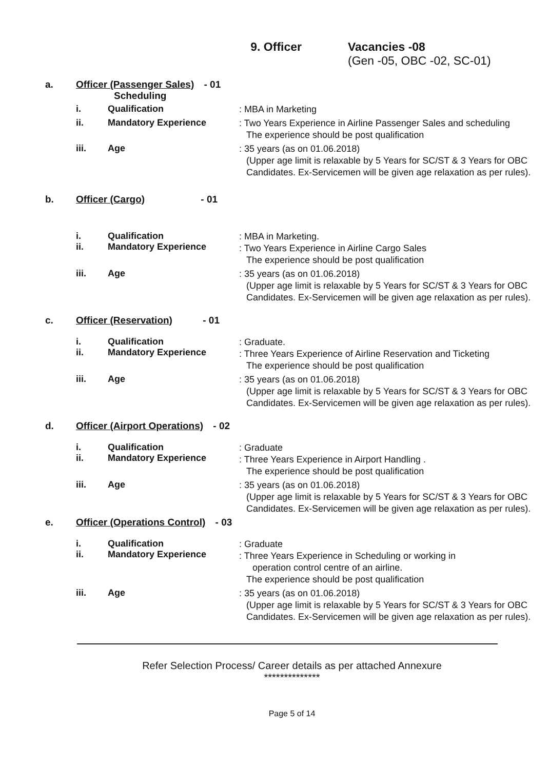9. Officer Vacancies -08
(Gen -05, OBC -02, SC-01)
a. Officer (Passenger Sales) - 01
Scheduling
i. Qualification
: MBA in Marketing
ii. Mandatory Experience
: Two Years Experience in Airline Passenger Sales and scheduling
The experience should be post qualification
iii. Age
: 35 years (as on 01.06.2018)
(Upper age limit is relaxable by 5 Years for SC/ST & 3 Years for OBC Candidates. Ex-Servicemen will be given age relaxation as per rules).
b. Officer (Cargo) - 01
i.
ii.
Qualification
Mandatory Experience
: MBA in Marketing.
: Two Years Experience in Airline Cargo Sales
The experience should be post qualification
iii. Age
: 35 years (as on 01.06.2018)
(Upper age limit is relaxable by 5 Years for SC/ST & 3 Years for OBC Candidates. Ex-Servicemen will be given age relaxation as per rules).
c. Officer (Reservation) - 01
i.
ii.
Qualification
Mandatory Experience
: Graduate.
: Three Years Experience of Airline Reservation and Ticketing
The experience should be post qualification
iii. Age
: 35 years (as on 01.06.2018)
(Upper age limit is relaxable by 5 Years for SC/ST & 3 Years for OBC Candidates. Ex-Servicemen will be given age relaxation as per rules).
d. Officer (Airport Operations) - 02
i.
ii.
Qualification
Mandatory Experience
: Graduate
: Three Years Experience in Airport Handling .
The experience should be post qualification
iii. Age
: 35 years (as on 01.06.2018)
(Upper age limit is relaxable by 5 Years for SC/ST & 3 Years for OBC Candidates. Ex-Servicemen will be given age relaxation as per rules).
e. Officer (Operations Control) - 03
i.
ii.
Qualification
Mandatory Experience
: Graduate
: Three Years Experience in Scheduling or working in
operation control centre of an airline.
The experience should be post qualification
iii. Age
: 35 years (as on 01.06.2018)
(Upper age limit is relaxable by 5 Years for SC/ST & 3 Years for OBC Candidates. Ex-Servicemen will be given age relaxation as per rules).
Refer Selection Process/ Career details as per attached Annexure
**************
Page 5 of 14